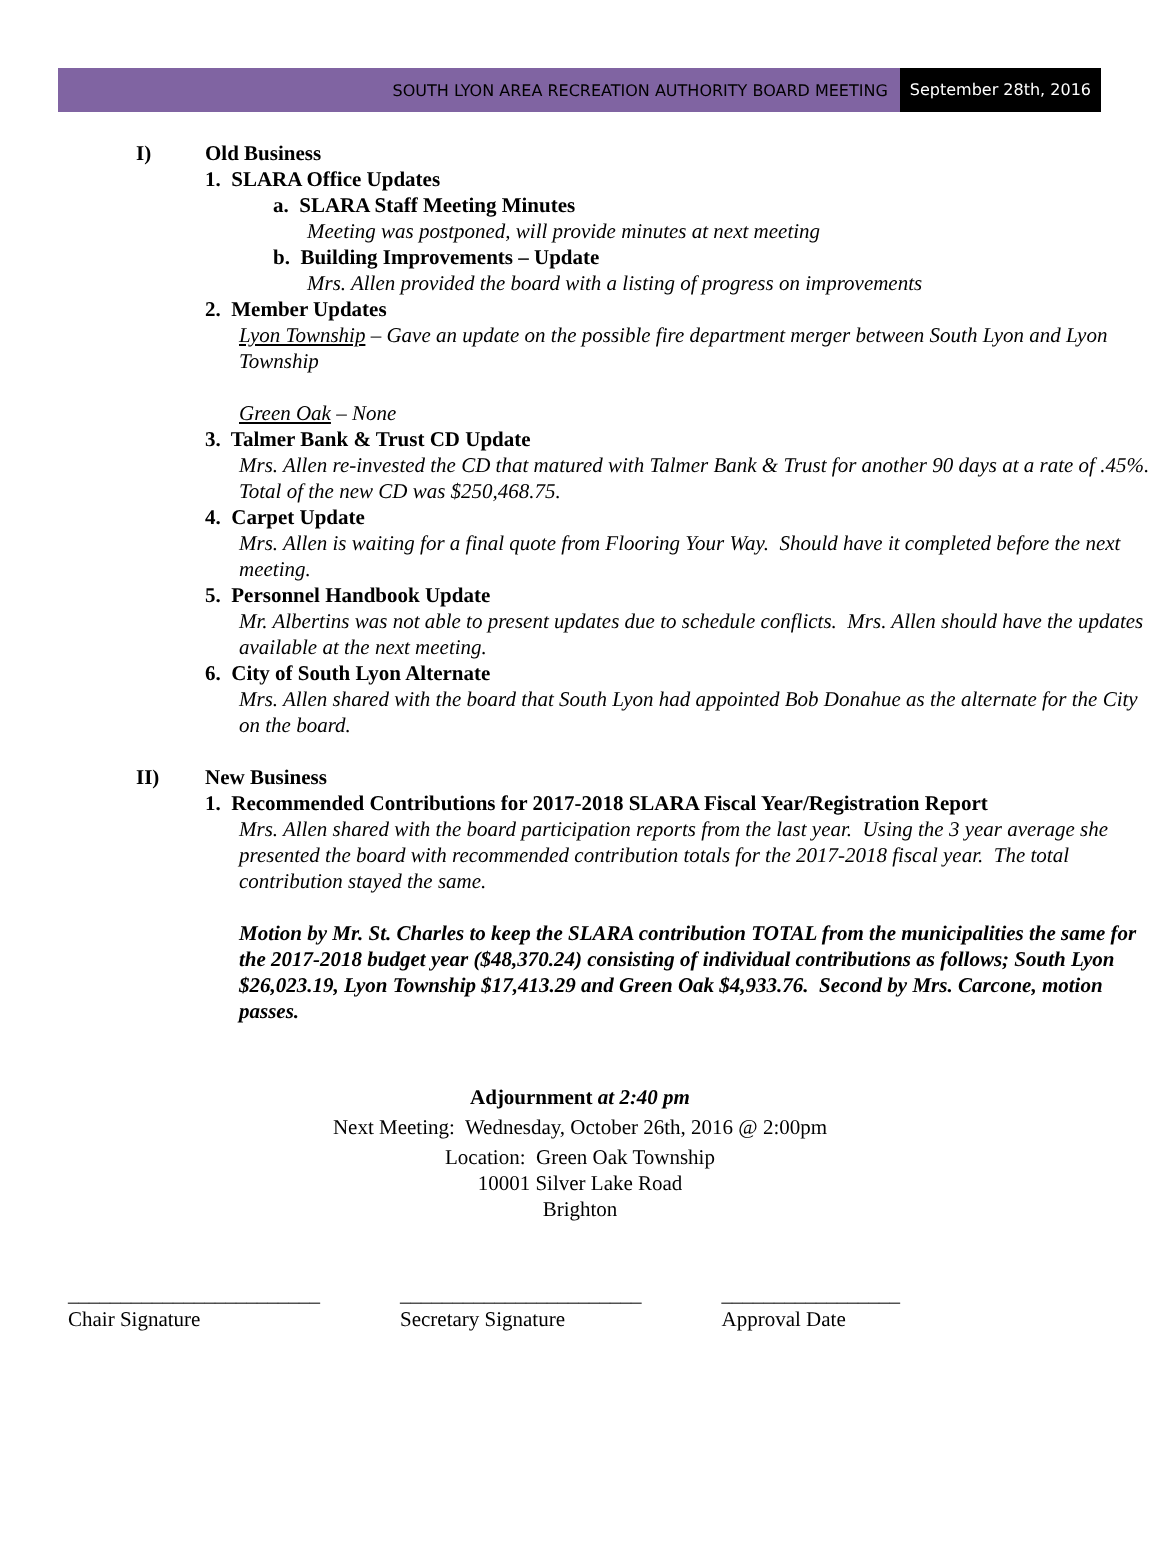SOUTH LYON AREA RECREATION AUTHORITY BOARD MEETING September 28th, 2016
I) Old Business
1. SLARA Office Updates
a. SLARA Staff Meeting Minutes
Meeting was postponed, will provide minutes at next meeting
b. Building Improvements – Update
Mrs. Allen provided the board with a listing of progress on improvements
2. Member Updates
Lyon Township – Gave an update on the possible fire department merger between South Lyon and Lyon Township
Green Oak – None
3. Talmer Bank & Trust CD Update
Mrs. Allen re-invested the CD that matured with Talmer Bank & Trust for another 90 days at a rate of .45%. Total of the new CD was $250,468.75.
4. Carpet Update
Mrs. Allen is waiting for a final quote from Flooring Your Way. Should have it completed before the next meeting.
5. Personnel Handbook Update
Mr. Albertins was not able to present updates due to schedule conflicts. Mrs. Allen should have the updates available at the next meeting.
6. City of South Lyon Alternate
Mrs. Allen shared with the board that South Lyon had appointed Bob Donahue as the alternate for the City on the board.
II) New Business
1. Recommended Contributions for 2017-2018 SLARA Fiscal Year/Registration Report
Mrs. Allen shared with the board participation reports from the last year. Using the 3 year average she presented the board with recommended contribution totals for the 2017-2018 fiscal year. The total contribution stayed the same.
Motion by Mr. St. Charles to keep the SLARA contribution TOTAL from the municipalities the same for the 2017-2018 budget year ($48,370.24) consisting of individual contributions as follows; South Lyon $26,023.19, Lyon Township $17,413.29 and Green Oak $4,933.76. Second by Mrs. Carcone, motion passes.
Adjournment at 2:40 pm
Next Meeting: Wednesday, October 26th, 2016 @ 2:00pm
Location: Green Oak Township
10001 Silver Lake Road
Brighton
________________________
Chair Signature
_______________________
Secretary Signature
_________________
Approval Date